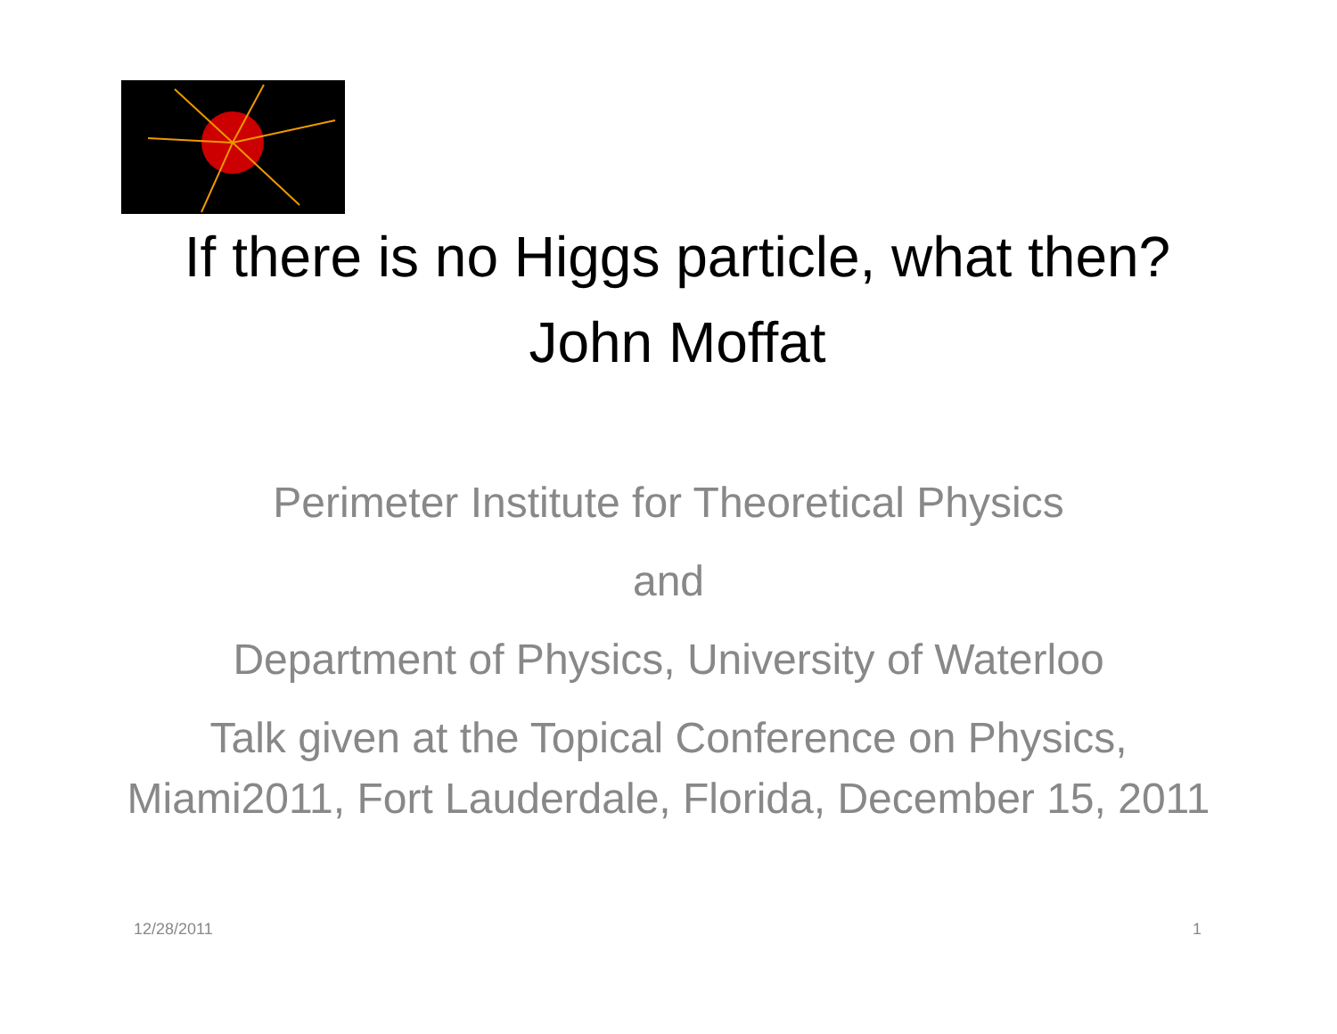If there is no Higgs particle, what then?
John Moffat
Perimeter Institute for Theoretical Physics
and
Department of Physics, University of Waterloo
Talk given at the Topical Conference on Physics, Miami2011, Fort Lauderdale, Florida, December 15, 2011
12/28/2011 1